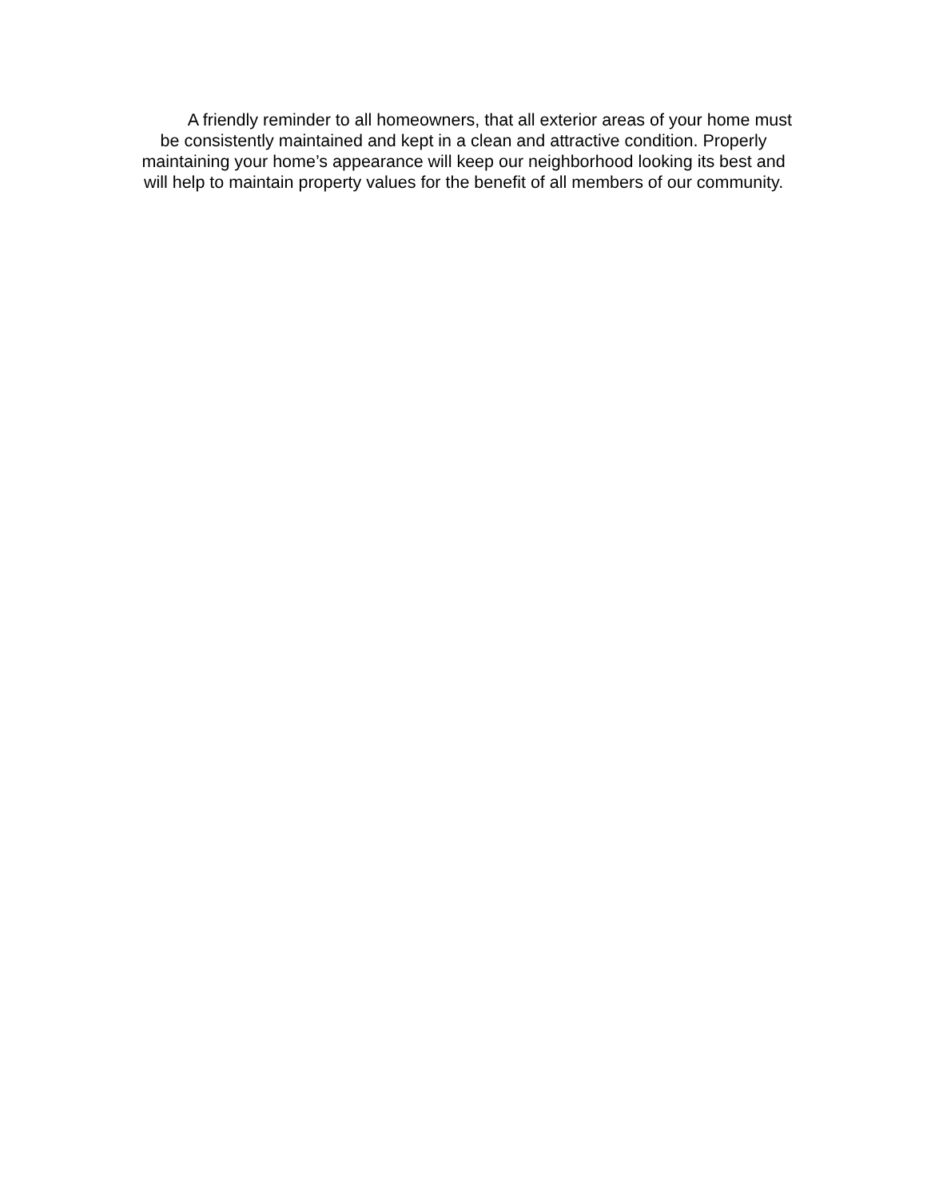A friendly reminder to all homeowners, that all exterior areas of your home must
be consistently maintained and kept in a clean and attractive condition. Properly
maintaining your home’s appearance will keep our neighborhood looking its best and
will help to maintain property values for the benefit of all members of our community.